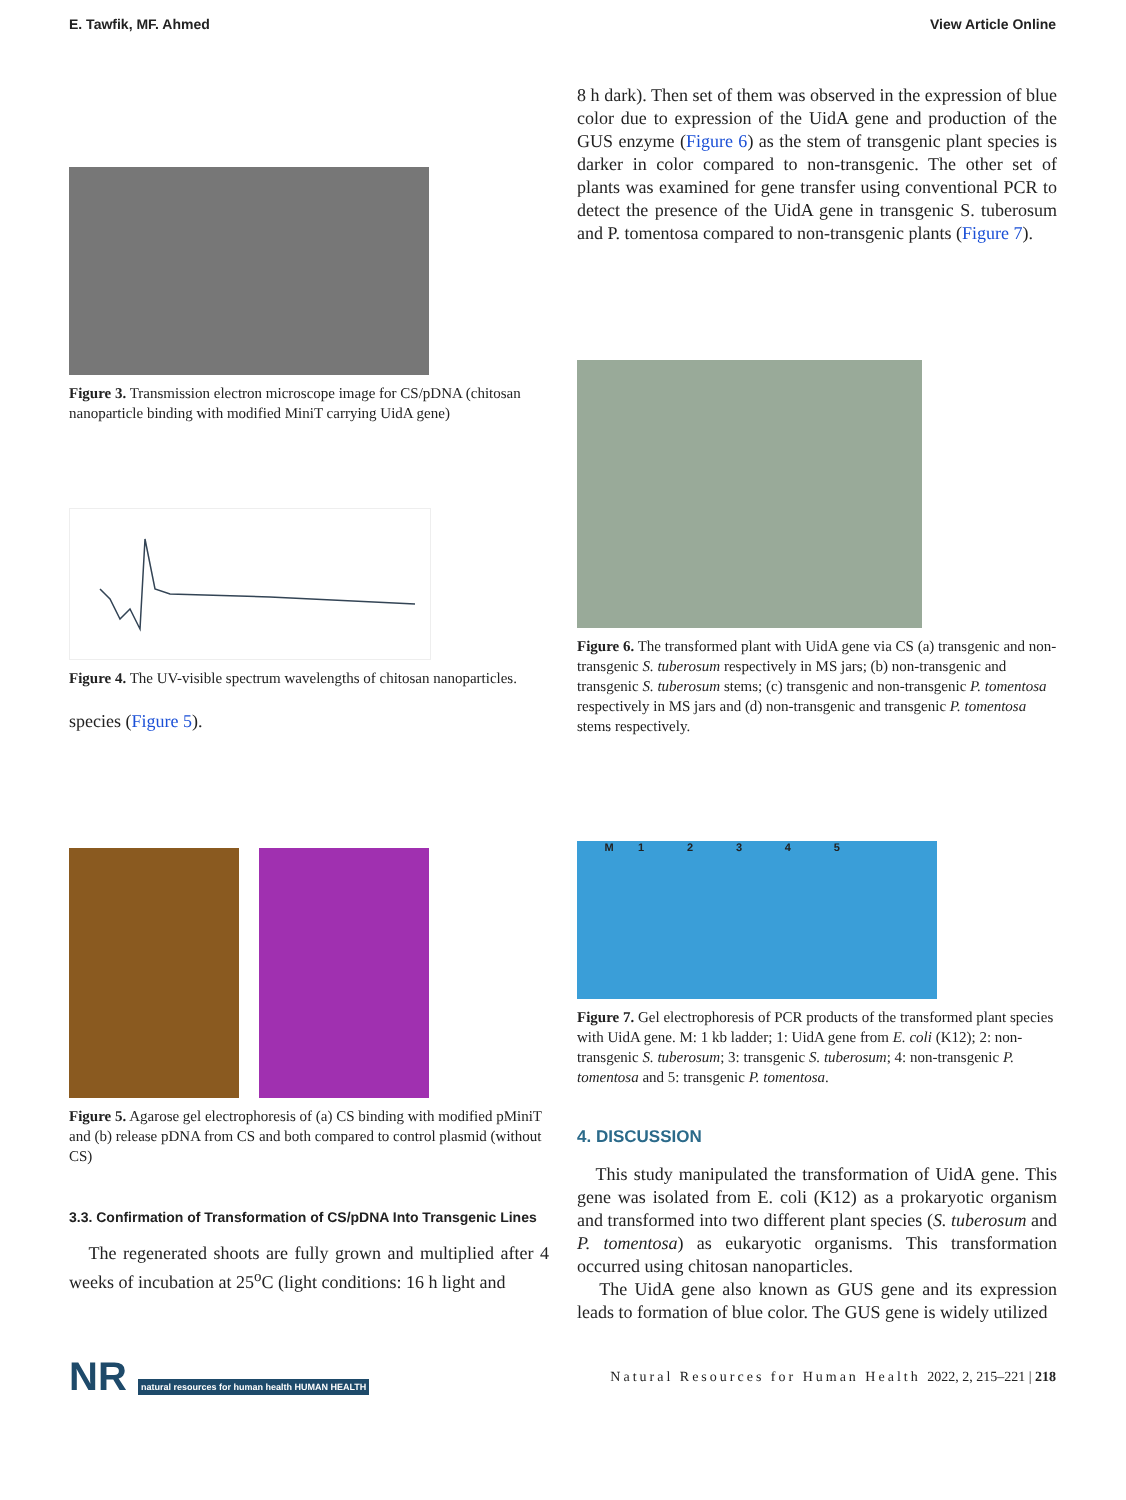E. Tawfik, MF. Ahmed View Article Online
Figure 3. Transmission electron microscope image for CS/pDNA (chitosan nanoparticle binding with modified MiniT carrying UidA gene)
Figure 4. The UV-visible spectrum wavelengths of chitosan nanoparticles.
species (Figure 5).
Figure 5. Agarose gel electrophoresis of (a) CS binding with modified pMiniT and (b) release pDNA from CS and both compared to control plasmid (without CS)
3.3. Confirmation of Transformation of CS/pDNA Into Transgenic Lines
The regenerated shoots are fully grown and multiplied after 4 weeks of incubation at 25<sup>o</sup>C (light conditions: 16 h light and
8 h dark). Then set of them was observed in the expression of blue color due to expression of the UidA gene and production of the GUS enzyme (Figure 6) as the stem of transgenic plant species is darker in color compared to non-transgenic. The other set of plants was examined for gene transfer using conventional PCR to detect the presence of the UidA gene in transgenic S. tuberosum and P. tomentosa compared to non-transgenic plants (Figure 7).
Figure 6. The transformed plant with UidA gene via CS (a) transgenic and non-transgenic S. tuberosum respectively in MS jars; (b) non-transgenic and transgenic S. tuberosum stems; (c) transgenic and non-transgenic P. tomentosa respectively in MS jars and (d) non-transgenic and transgenic P. tomentosa stems respectively.
M 1 2 3 4 5
Figure 7. Gel electrophoresis of PCR products of the transformed plant species with UidA gene. M: 1 kb ladder; 1: UidA gene from E. coli (K12); 2: non-transgenic S. tuberosum; 3: transgenic S. tuberosum; 4: non-transgenic P. tomentosa and 5: transgenic P. tomentosa.
4. DISCUSSION
This study manipulated the transformation of UidA gene. This gene was isolated from E. coli (K12) as a prokaryotic organism and transformed into two different plant species (S. tuberosum and P. tomentosa) as eukaryotic organisms. This transformation occurred using chitosan nanoparticles.
The UidA gene also known as GUS gene and its expression leads to formation of blue color. The GUS gene is widely utilized
NR natural resources for human health HUMAN HEALTH
Natural Resources for Human Health 2022, 2, 215–221 | 218